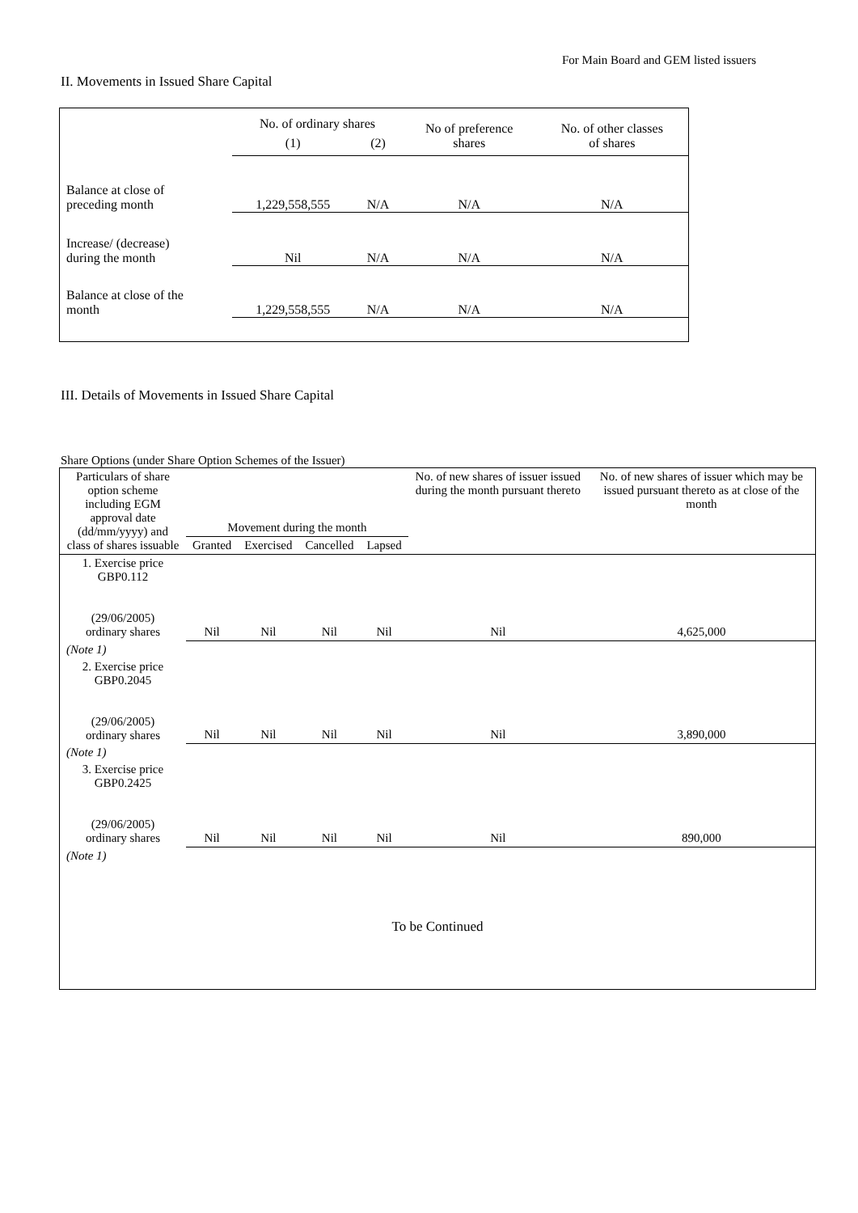For Main Board and GEM listed issuers
II. Movements in Issued Share Capital
| | No. of ordinary shares | | No of preference shares | No. of other classes of shares |
| --- | --- | --- | --- | --- |
| | (1) | (2) | | |
| Balance at close of preceding month | 1,229,558,555 | N/A | N/A | N/A |
| Increase/ (decrease) during the month | Nil | N/A | N/A | N/A |
| Balance at close of the month | 1,229,558,555 | N/A | N/A | N/A |
III. Details of Movements in Issued Share Capital
Share Options (under Share Option Schemes of the Issuer)
| Particulars of share option scheme including EGM approval date (dd/mm/yyyy) and class of shares issuable | Movement during the month | | | | No. of new shares of issuer issued during the month pursuant thereto | No. of new shares of issuer which may be issued pursuant thereto as at close of the month |
| --- | --- | --- | --- | --- | --- | --- |
| | Granted | Exercised | Cancelled | Lapsed | | |
| 1. Exercise price GBP0.112 (29/06/2005) ordinary shares | Nil | Nil | Nil | Nil | Nil | 4,625,000 |
| (Note 1) | | | | | | |
| 2. Exercise price GBP0.2045 (29/06/2005) ordinary shares | Nil | Nil | Nil | Nil | Nil | 3,890,000 |
| (Note 1) | | | | | | |
| 3. Exercise price GBP0.2425 (29/06/2005) ordinary shares | Nil | Nil | Nil | Nil | Nil | 890,000 |
| (Note 1) | | | | | | |
| To be Continued | | | | | | |